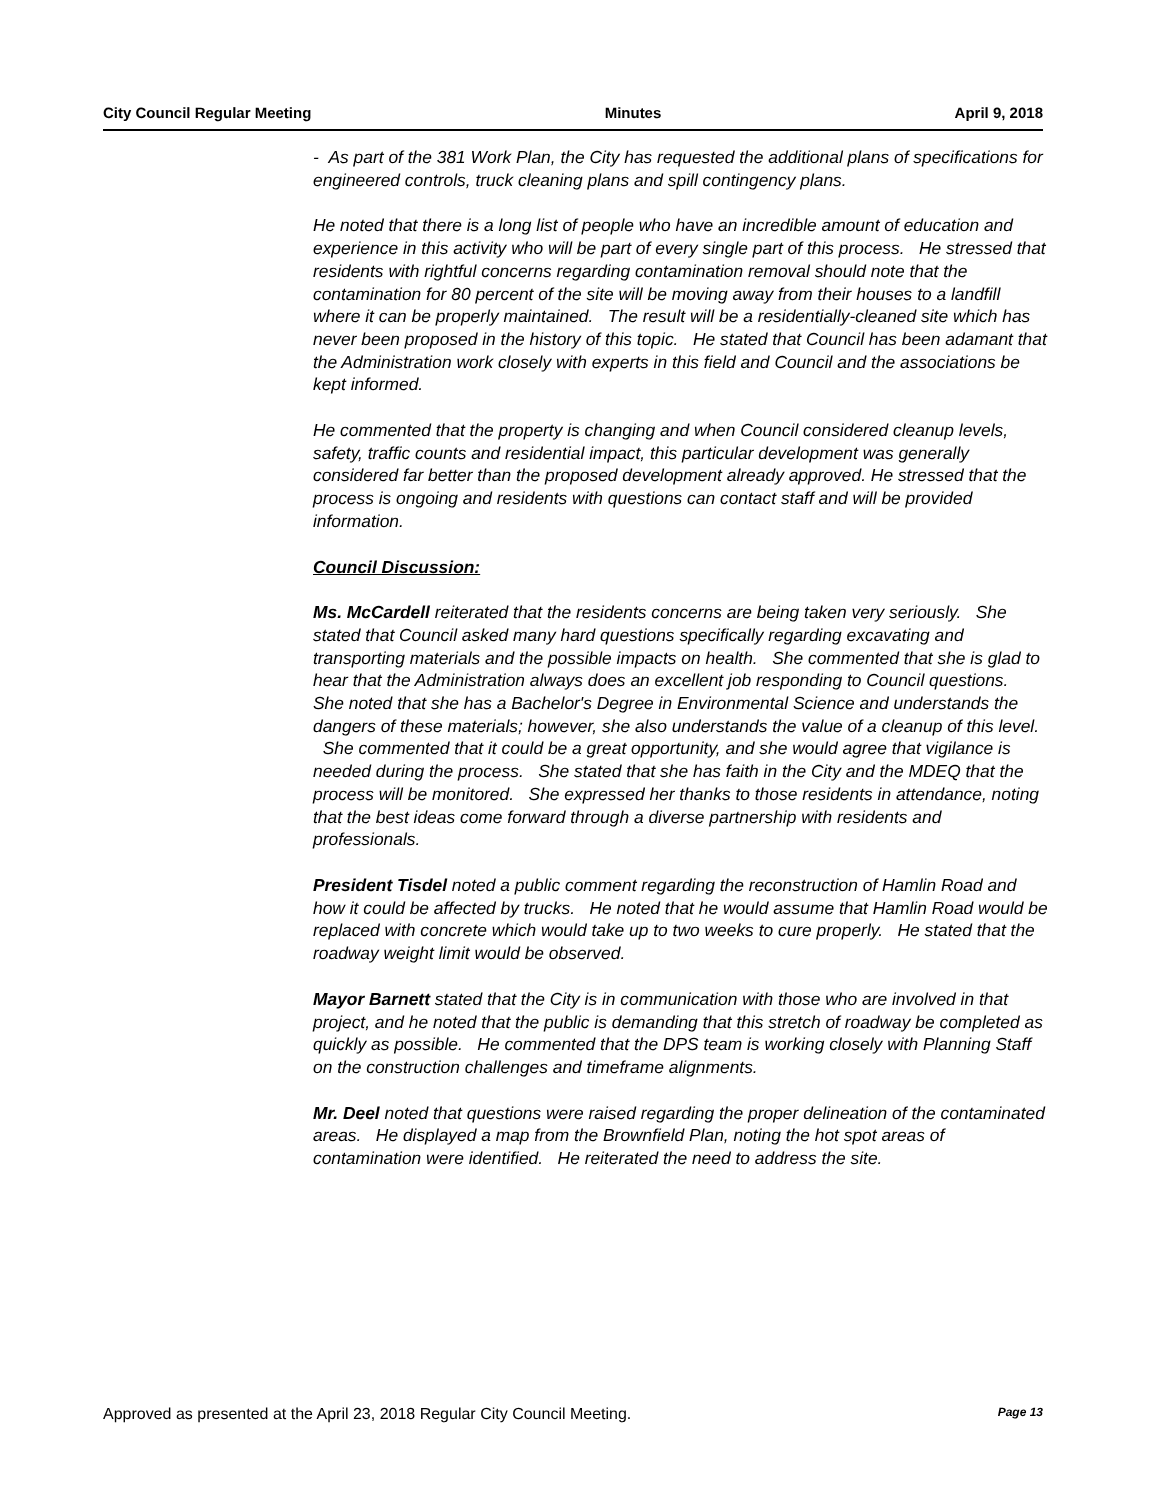City Council Regular Meeting Minutes April 9, 2018
- As part of the 381 Work Plan, the City has requested the additional plans of specifications for engineered controls, truck cleaning plans and spill contingency plans.
He noted that there is a long list of people who have an incredible amount of education and experience in this activity who will be part of every single part of this process. He stressed that residents with rightful concerns regarding contamination removal should note that the contamination for 80 percent of the site will be moving away from their houses to a landfill where it can be properly maintained. The result will be a residentially-cleaned site which has never been proposed in the history of this topic. He stated that Council has been adamant that the Administration work closely with experts in this field and Council and the associations be kept informed.
He commented that the property is changing and when Council considered cleanup levels, safety, traffic counts and residential impact, this particular development was generally considered far better than the proposed development already approved. He stressed that the process is ongoing and residents with questions can contact staff and will be provided information.
Council Discussion:
Ms. McCardell reiterated that the residents concerns are being taken very seriously. She stated that Council asked many hard questions specifically regarding excavating and transporting materials and the possible impacts on health. She commented that she is glad to hear that the Administration always does an excellent job responding to Council questions. She noted that she has a Bachelor's Degree in Environmental Science and understands the dangers of these materials; however, she also understands the value of a cleanup of this level. She commented that it could be a great opportunity, and she would agree that vigilance is needed during the process. She stated that she has faith in the City and the MDEQ that the process will be monitored. She expressed her thanks to those residents in attendance, noting that the best ideas come forward through a diverse partnership with residents and professionals.
President Tisdel noted a public comment regarding the reconstruction of Hamlin Road and how it could be affected by trucks. He noted that he would assume that Hamlin Road would be replaced with concrete which would take up to two weeks to cure properly. He stated that the roadway weight limit would be observed.
Mayor Barnett stated that the City is in communication with those who are involved in that project, and he noted that the public is demanding that this stretch of roadway be completed as quickly as possible. He commented that the DPS team is working closely with Planning Staff on the construction challenges and timeframe alignments.
Mr. Deel noted that questions were raised regarding the proper delineation of the contaminated areas. He displayed a map from the Brownfield Plan, noting the hot spot areas of contamination were identified. He reiterated the need to address the site.
Approved as presented at the April 23, 2018 Regular City Council Meeting. Page 13